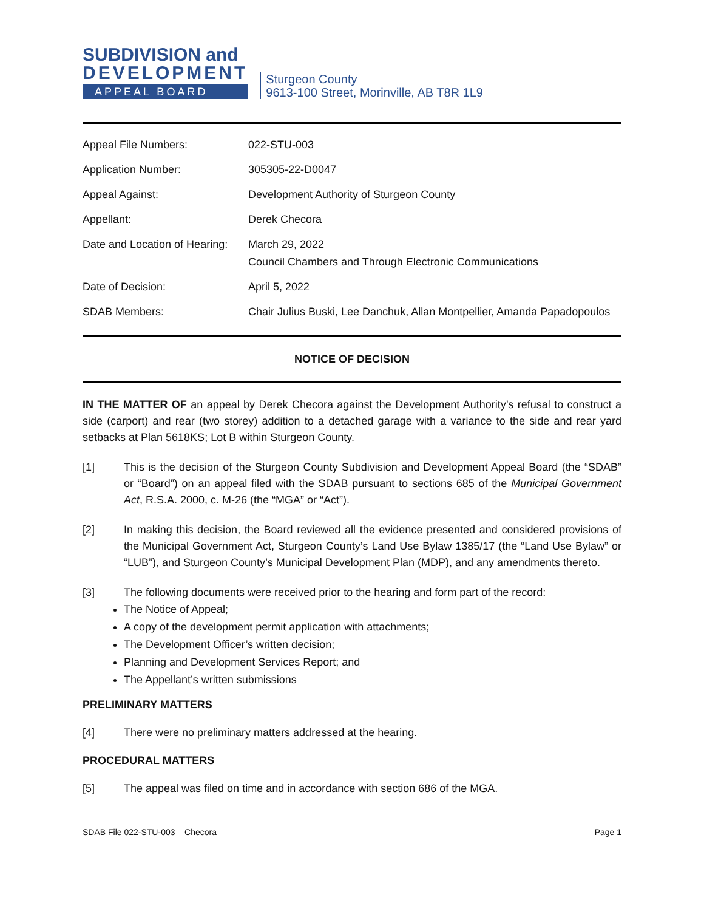SUBDIVISION and
DEVELOPMENT
APPEAL BOARD
Sturgeon County
9613-100 Street, Morinville, AB T8R 1L9
| Appeal File Numbers: | 022-STU-003 |
| Application Number: | 305305-22-D0047 |
| Appeal Against: | Development Authority of Sturgeon County |
| Appellant: | Derek Checora |
| Date and Location of Hearing: | March 29, 2022 Council Chambers and Through Electronic Communications |
| Date of Decision: | April 5, 2022 |
| SDAB Members: | Chair Julius Buski, Lee Danchuk, Allan Montpellier, Amanda Papadopoulos |
NOTICE OF DECISION
IN THE MATTER OF an appeal by Derek Checora against the Development Authority’s refusal to construct a side (carport) and rear (two storey) addition to a detached garage with a variance to the side and rear yard setbacks at Plan 5618KS; Lot B within Sturgeon County.
[1] This is the decision of the Sturgeon County Subdivision and Development Appeal Board (the “SDAB” or “Board”) on an appeal filed with the SDAB pursuant to sections 685 of the Municipal Government Act, R.S.A. 2000, c. M-26 (the “MGA” or “Act”).
[2] In making this decision, the Board reviewed all the evidence presented and considered provisions of the Municipal Government Act, Sturgeon County’s Land Use Bylaw 1385/17 (the “Land Use Bylaw” or “LUB”), and Sturgeon County’s Municipal Development Plan (MDP), and any amendments thereto.
[3] The following documents were received prior to the hearing and form part of the record:
The Notice of Appeal;
A copy of the development permit application with attachments;
The Development Officer’s written decision;
Planning and Development Services Report; and
The Appellant’s written submissions
PRELIMINARY MATTERS
[4] There were no preliminary matters addressed at the hearing.
PROCEDURAL MATTERS
[5] The appeal was filed on time and in accordance with section 686 of the MGA.
SDAB File 022-STU-003 – Checora Page 1